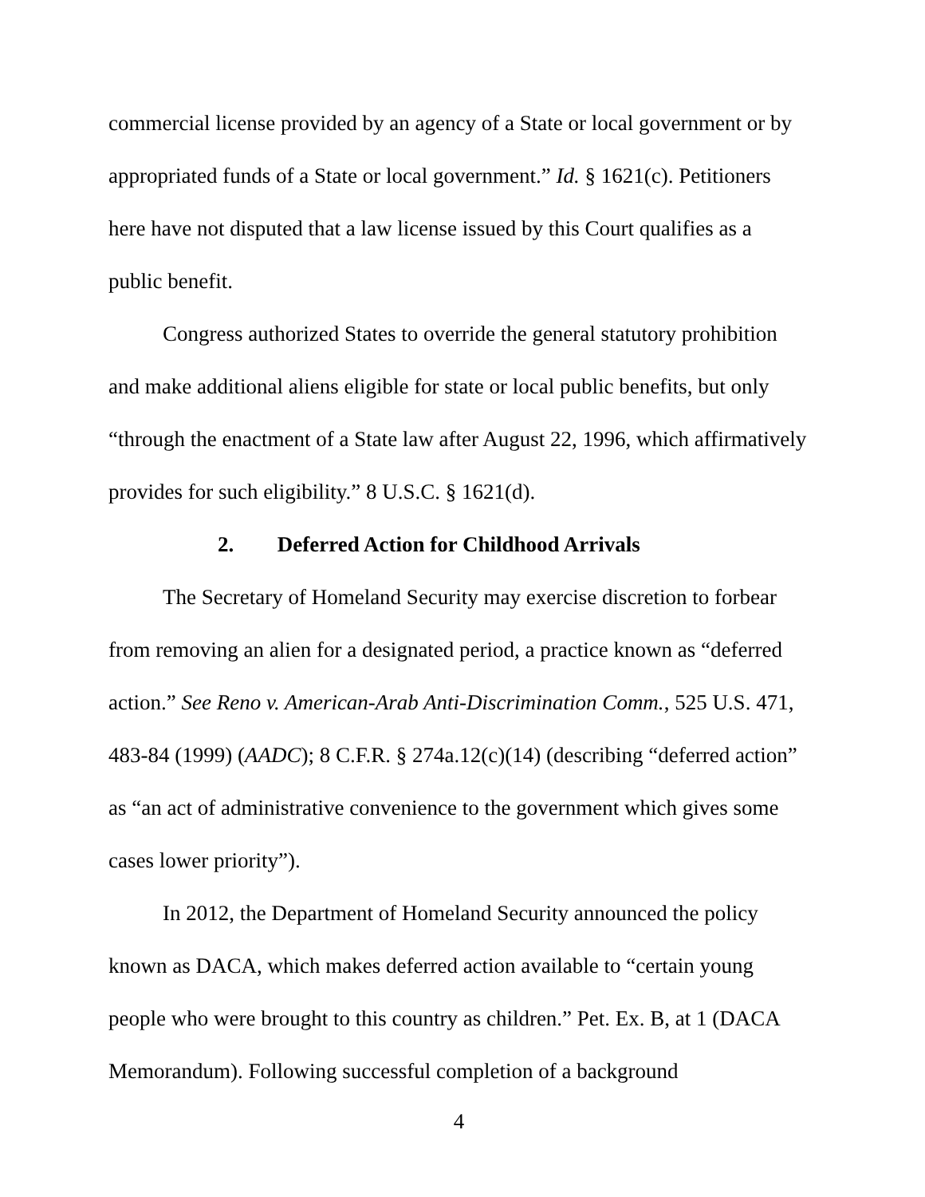commercial license provided by an agency of a State or local government or by appropriated funds of a State or local government.” Id. § 1621(c). Petitioners here have not disputed that a law license issued by this Court qualifies as a public benefit.
Congress authorized States to override the general statutory prohibition and make additional aliens eligible for state or local public benefits, but only “through the enactment of a State law after August 22, 1996, which affirmatively provides for such eligibility.” 8 U.S.C. § 1621(d).
2. Deferred Action for Childhood Arrivals
The Secretary of Homeland Security may exercise discretion to forbear from removing an alien for a designated period, a practice known as “deferred action.” See Reno v. American-Arab Anti-Discrimination Comm., 525 U.S. 471, 483-84 (1999) (AADC); 8 C.F.R. § 274a.12(c)(14) (describing “deferred action” as “an act of administrative convenience to the government which gives some cases lower priority”).
In 2012, the Department of Homeland Security announced the policy known as DACA, which makes deferred action available to “certain young people who were brought to this country as children.” Pet. Ex. B, at 1 (DACA Memorandum). Following successful completion of a background
4